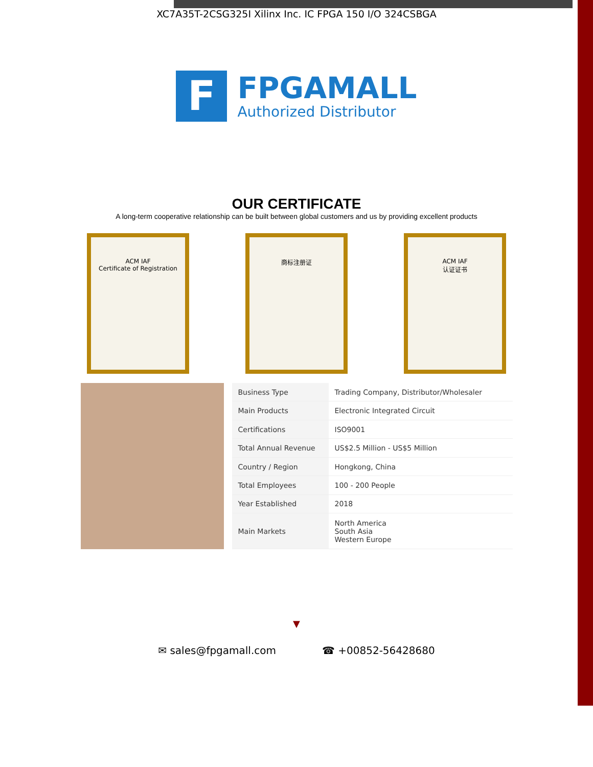XC7A35T-2CSG325I Xilinx Inc. IC FPGA 150 I/O 324CSBGA
F
FPGAMALL
Authorized Distributor
OUR CERTIFICATE
A long-term cooperative relationship can be built between global customers and us by providing excellent products
ACM IAF
Certificate of Registration
商标注册证 ACM IAF
认证证书
| Business Type | Trading Company, Distributor/Wholesaler |
| Main Products | Electronic Integrated Circuit |
| Certifications | ISO9001 |
| Total Annual Revenue | US$2.5 Million - US$5 Million |
| Country / Region | Hongkong, China |
| Total Employees | 100 - 200 People |
| Year Established | 2018 |
| Main Markets | North America South Asia Western Europe |
▼
✉ sales@fpgamall.com ☎ +00852-56428680